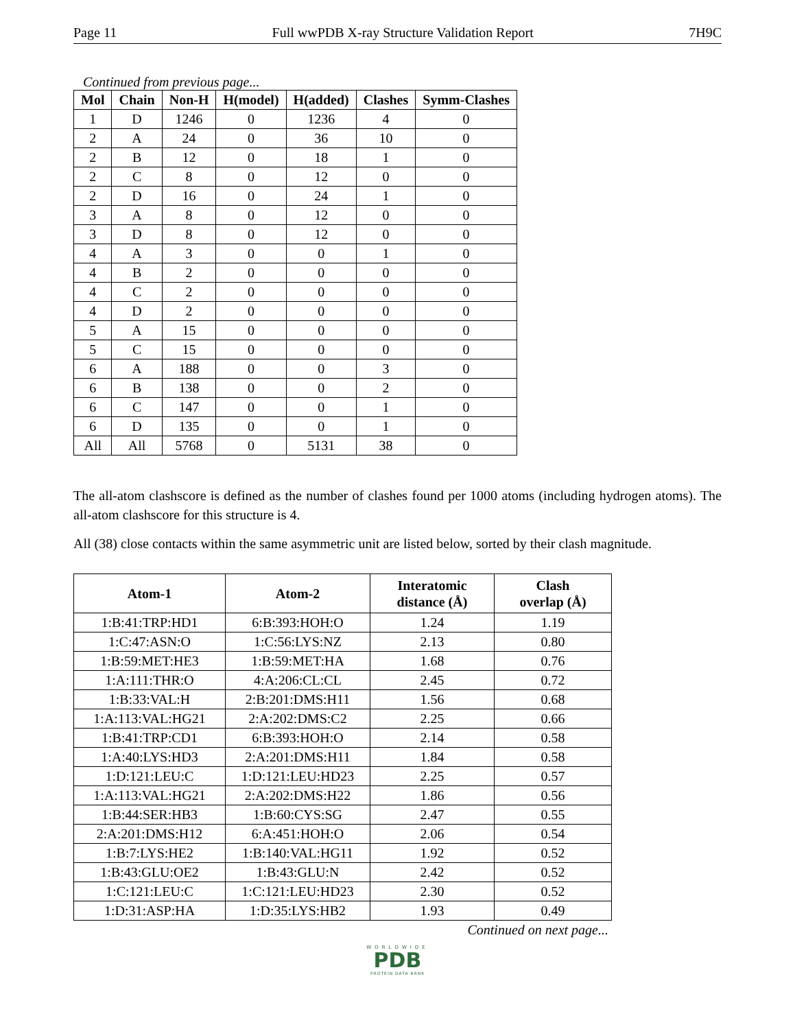Page 11 Full wwPDB X-ray Structure Validation Report 7H9C
Continued from previous page...
| Mol | Chain | Non-H | H(model) | H(added) | Clashes | Symm-Clashes |
| --- | --- | --- | --- | --- | --- | --- |
| 1 | D | 1246 | 0 | 1236 | 4 | 0 |
| 2 | A | 24 | 0 | 36 | 10 | 0 |
| 2 | B | 12 | 0 | 18 | 1 | 0 |
| 2 | C | 8 | 0 | 12 | 0 | 0 |
| 2 | D | 16 | 0 | 24 | 1 | 0 |
| 3 | A | 8 | 0 | 12 | 0 | 0 |
| 3 | D | 8 | 0 | 12 | 0 | 0 |
| 4 | A | 3 | 0 | 0 | 1 | 0 |
| 4 | B | 2 | 0 | 0 | 0 | 0 |
| 4 | C | 2 | 0 | 0 | 0 | 0 |
| 4 | D | 2 | 0 | 0 | 0 | 0 |
| 5 | A | 15 | 0 | 0 | 0 | 0 |
| 5 | C | 15 | 0 | 0 | 0 | 0 |
| 6 | A | 188 | 0 | 0 | 3 | 0 |
| 6 | B | 138 | 0 | 0 | 2 | 0 |
| 6 | C | 147 | 0 | 0 | 1 | 0 |
| 6 | D | 135 | 0 | 0 | 1 | 0 |
| All | All | 5768 | 0 | 5131 | 38 | 0 |
The all-atom clashscore is defined as the number of clashes found per 1000 atoms (including hydrogen atoms). The all-atom clashscore for this structure is 4.
All (38) close contacts within the same asymmetric unit are listed below, sorted by their clash magnitude.
| Atom-1 | Atom-2 | Interatomic distance (Å) | Clash overlap (Å) |
| --- | --- | --- | --- |
| 1:B:41:TRP:HD1 | 6:B:393:HOH:O | 1.24 | 1.19 |
| 1:C:47:ASN:O | 1:C:56:LYS:NZ | 2.13 | 0.80 |
| 1:B:59:MET:HE3 | 1:B:59:MET:HA | 1.68 | 0.76 |
| 1:A:111:THR:O | 4:A:206:CL:CL | 2.45 | 0.72 |
| 1:B:33:VAL:H | 2:B:201:DMS:H11 | 1.56 | 0.68 |
| 1:A:113:VAL:HG21 | 2:A:202:DMS:C2 | 2.25 | 0.66 |
| 1:B:41:TRP:CD1 | 6:B:393:HOH:O | 2.14 | 0.58 |
| 1:A:40:LYS:HD3 | 2:A:201:DMS:H11 | 1.84 | 0.58 |
| 1:D:121:LEU:C | 1:D:121:LEU:HD23 | 2.25 | 0.57 |
| 1:A:113:VAL:HG21 | 2:A:202:DMS:H22 | 1.86 | 0.56 |
| 1:B:44:SER:HB3 | 1:B:60:CYS:SG | 2.47 | 0.55 |
| 2:A:201:DMS:H12 | 6:A:451:HOH:O | 2.06 | 0.54 |
| 1:B:7:LYS:HE2 | 1:B:140:VAL:HG11 | 1.92 | 0.52 |
| 1:B:43:GLU:OE2 | 1:B:43:GLU:N | 2.42 | 0.52 |
| 1:C:121:LEU:C | 1:C:121:LEU:HD23 | 2.30 | 0.52 |
| 1:D:31:ASP:HA | 1:D:35:LYS:HB2 | 1.93 | 0.49 |
Continued on next page...
WORLDWIDE
PDB
PROTEIN DATA BANK